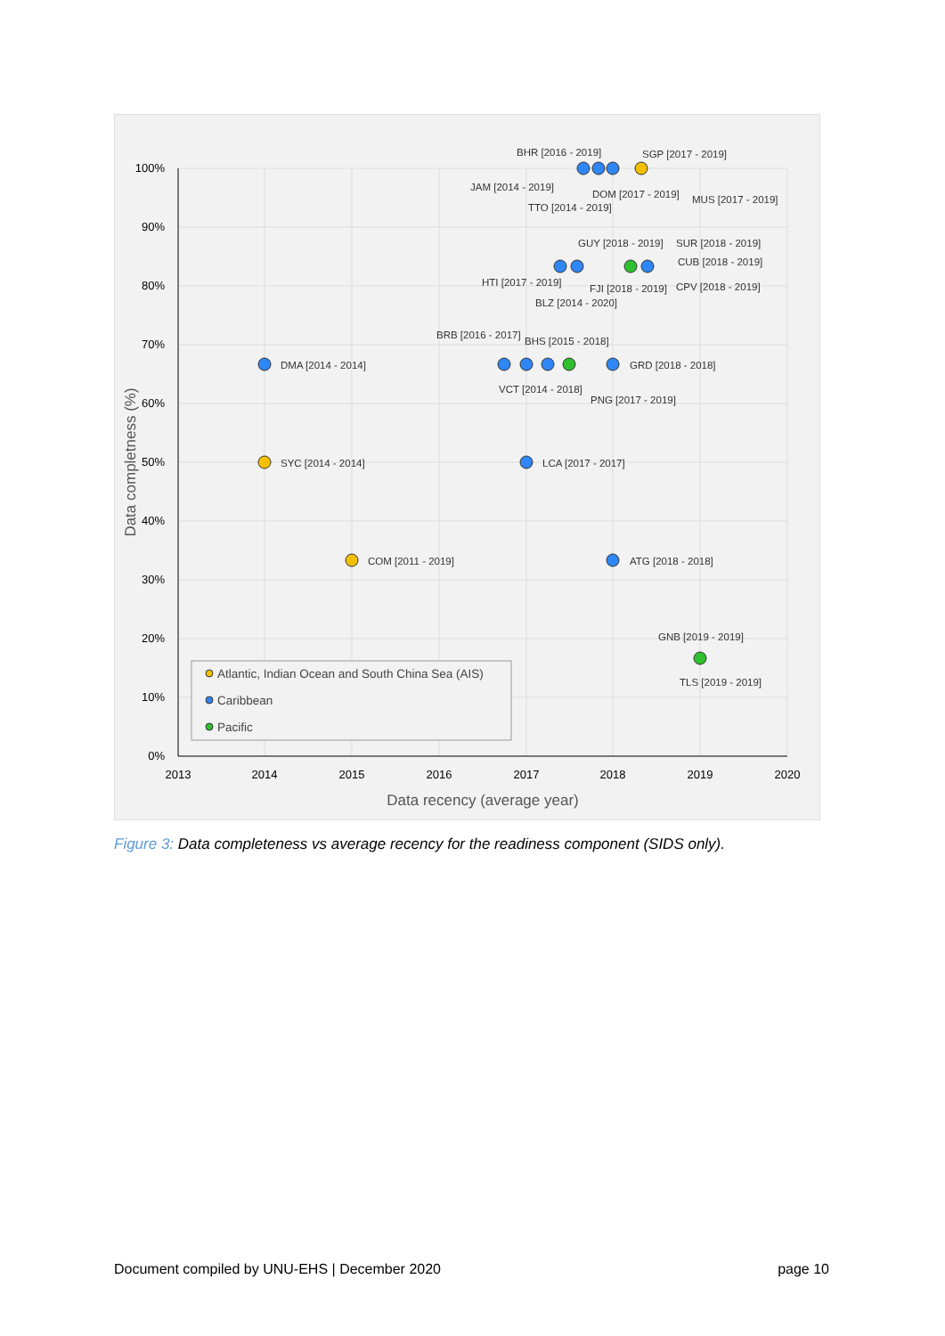100%
90%
80%
70%
60%
50%
40%
30%
20%
10%
0%
2013
2014
2015
2016
2017
2018
2019
2020
Data recency (average year)
Data completness (%)
BHR [2016 - 2019]
SGP [2017 - 2019]
JAM [2014 - 2019]
DOM [2017 - 2019]
MUS [2017 - 2019]
TTO [2014 - 2019]
GUY [2018 - 2019]
SUR [2018 - 2019]
CUB [2018 - 2019]
HTI [2017 - 2019]
FJI [2018 - 2019]
CPV [2018 - 2019]
BLZ [2014 - 2020]
BRB [2016 - 2017]
BHS [2015 - 2018]
DMA [2014 - 2014]
GRD [2018 - 2018]
VCT [2014 - 2018]
PNG [2017 - 2019]
SYC [2014 - 2014]
LCA [2017 - 2017]
COM [2011 - 2019]
ATG [2018 - 2018]
GNB [2019 - 2019]
TLS [2019 - 2019]
Atlantic, Indian Ocean and South China Sea (AIS)
Caribbean
Pacific
Figure 3: Data completeness vs average recency for the readiness component (SIDS only).
Document compiled by UNU-EHS | December 2020 page 10